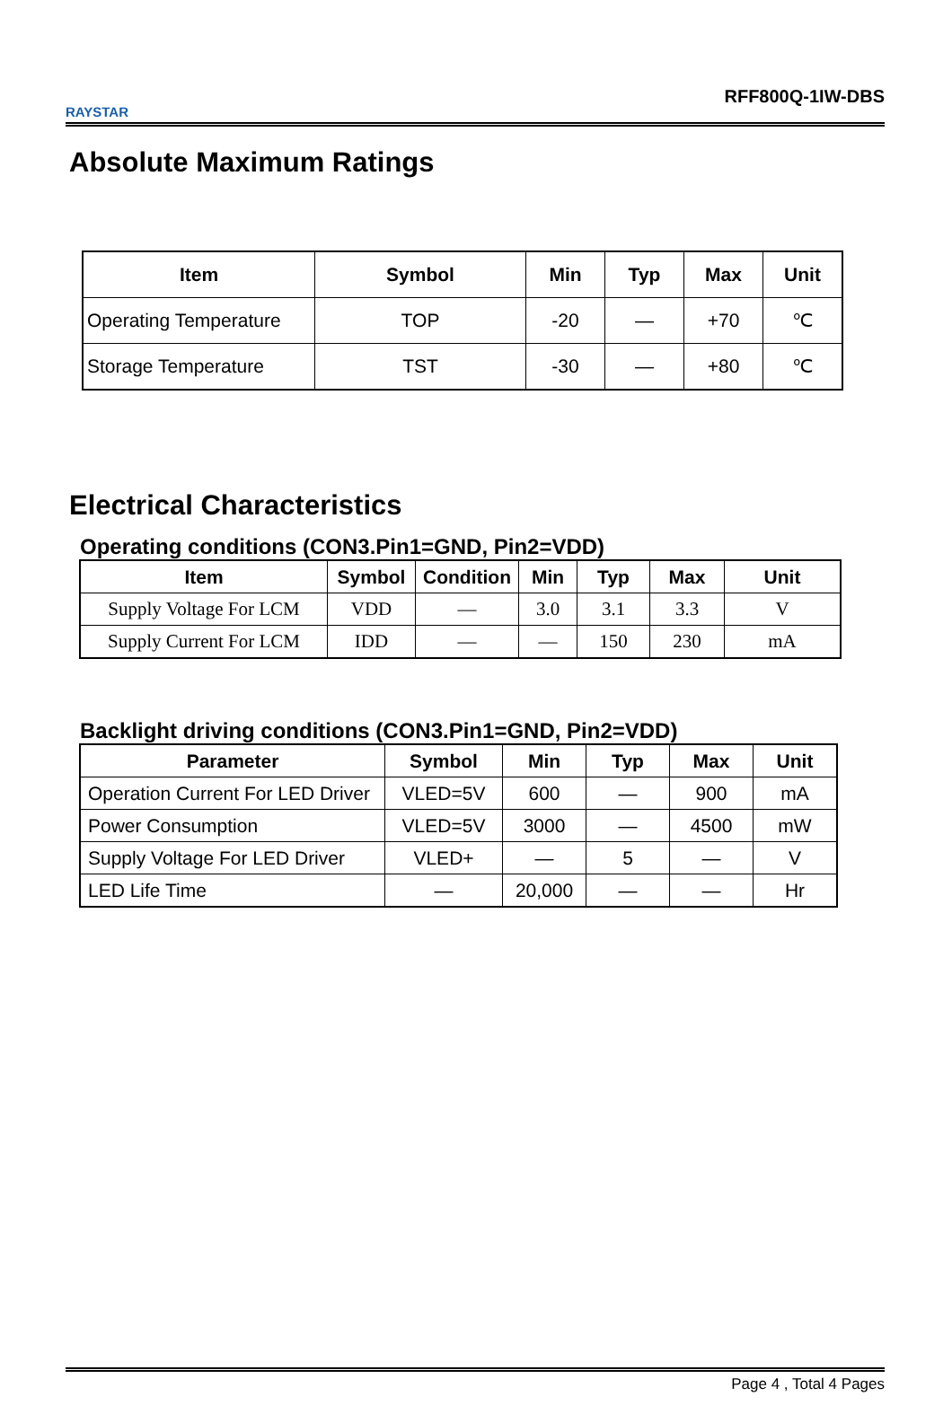RAYSTAR
RFF800Q-1IW-DBS
Absolute Maximum Ratings
| Item | Symbol | Min | Typ | Max | Unit |
| --- | --- | --- | --- | --- | --- |
| Operating Temperature | TOP | -20 | — | +70 | ℃ |
| Storage Temperature | TST | -30 | — | +80 | ℃ |
Electrical Characteristics
Operating conditions (CON3.Pin1=GND, Pin2=VDD)
| Item | Symbol | Condition | Min | Typ | Max | Unit |
| --- | --- | --- | --- | --- | --- | --- |
| Supply Voltage For LCM | VDD | — | 3.0 | 3.1 | 3.3 | V |
| Supply Current For LCM | IDD | — | — | 150 | 230 | mA |
Backlight driving conditions (CON3.Pin1=GND, Pin2=VDD)
| Parameter | Symbol | Min | Typ | Max | Unit |
| --- | --- | --- | --- | --- | --- |
| Operation Current For LED Driver | VLED=5V | 600 | — | 900 | mA |
| Power Consumption | VLED=5V | 3000 | — | 4500 | mW |
| Supply Voltage For LED Driver | VLED+ | — | 5 | — | V |
| LED Life Time | — | 20,000 | — | — | Hr |
Page 4 , Total 4 Pages